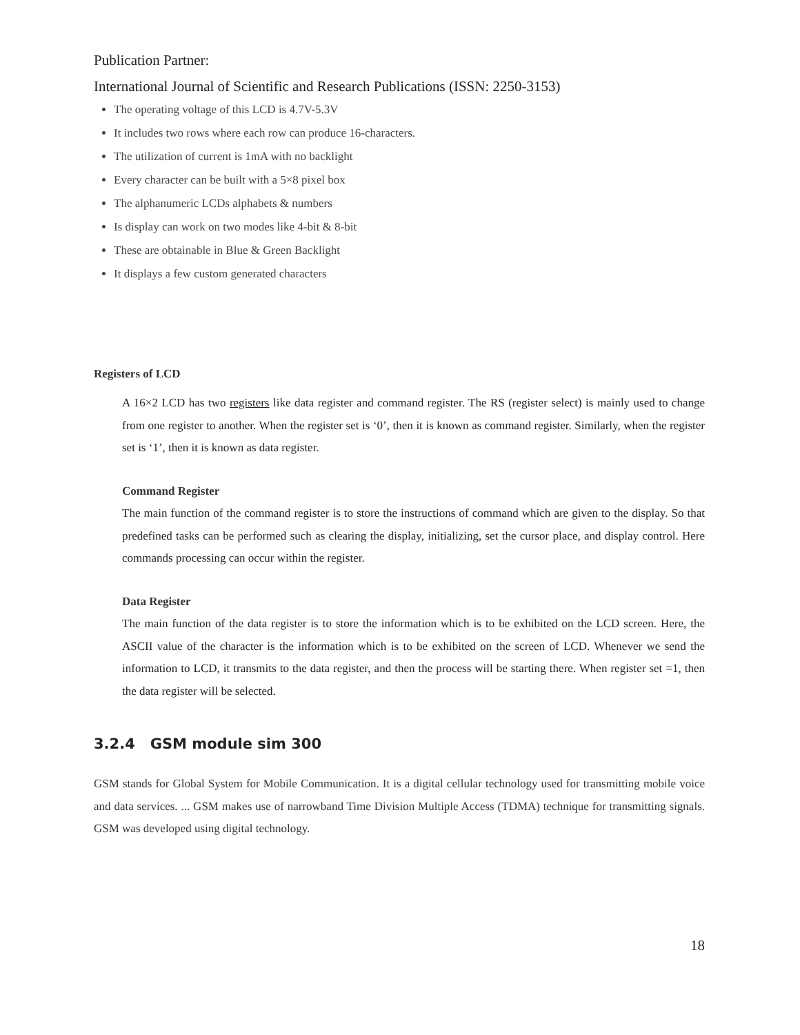Publication Partner:
International Journal of Scientific and Research Publications (ISSN: 2250-3153)
The operating voltage of this LCD is 4.7V-5.3V
It includes two rows where each row can produce 16-characters.
The utilization of current is 1mA with no backlight
Every character can be built with a 5×8 pixel box
The alphanumeric LCDs alphabets & numbers
Is display can work on two modes like 4-bit & 8-bit
These are obtainable in Blue & Green Backlight
It displays a few custom generated characters
Registers of LCD
A 16×2 LCD has two registers like data register and command register. The RS (register select) is mainly used to change from one register to another. When the register set is ‘0’, then it is known as command register. Similarly, when the register set is ‘1’, then it is known as data register.
Command Register
The main function of the command register is to store the instructions of command which are given to the display. So that predefined tasks can be performed such as clearing the display, initializing, set the cursor place, and display control. Here commands processing can occur within the register.
Data Register
The main function of the data register is to store the information which is to be exhibited on the LCD screen. Here, the ASCII value of the character is the information which is to be exhibited on the screen of LCD. Whenever we send the information to LCD, it transmits to the data register, and then the process will be starting there. When register set =1, then the data register will be selected.
3.2.4 GSM module sim 300
GSM stands for Global System for Mobile Communication. It is a digital cellular technology used for transmitting mobile voice and data services. ... GSM makes use of narrowband Time Division Multiple Access (TDMA) technique for transmitting signals. GSM was developed using digital technology.
18